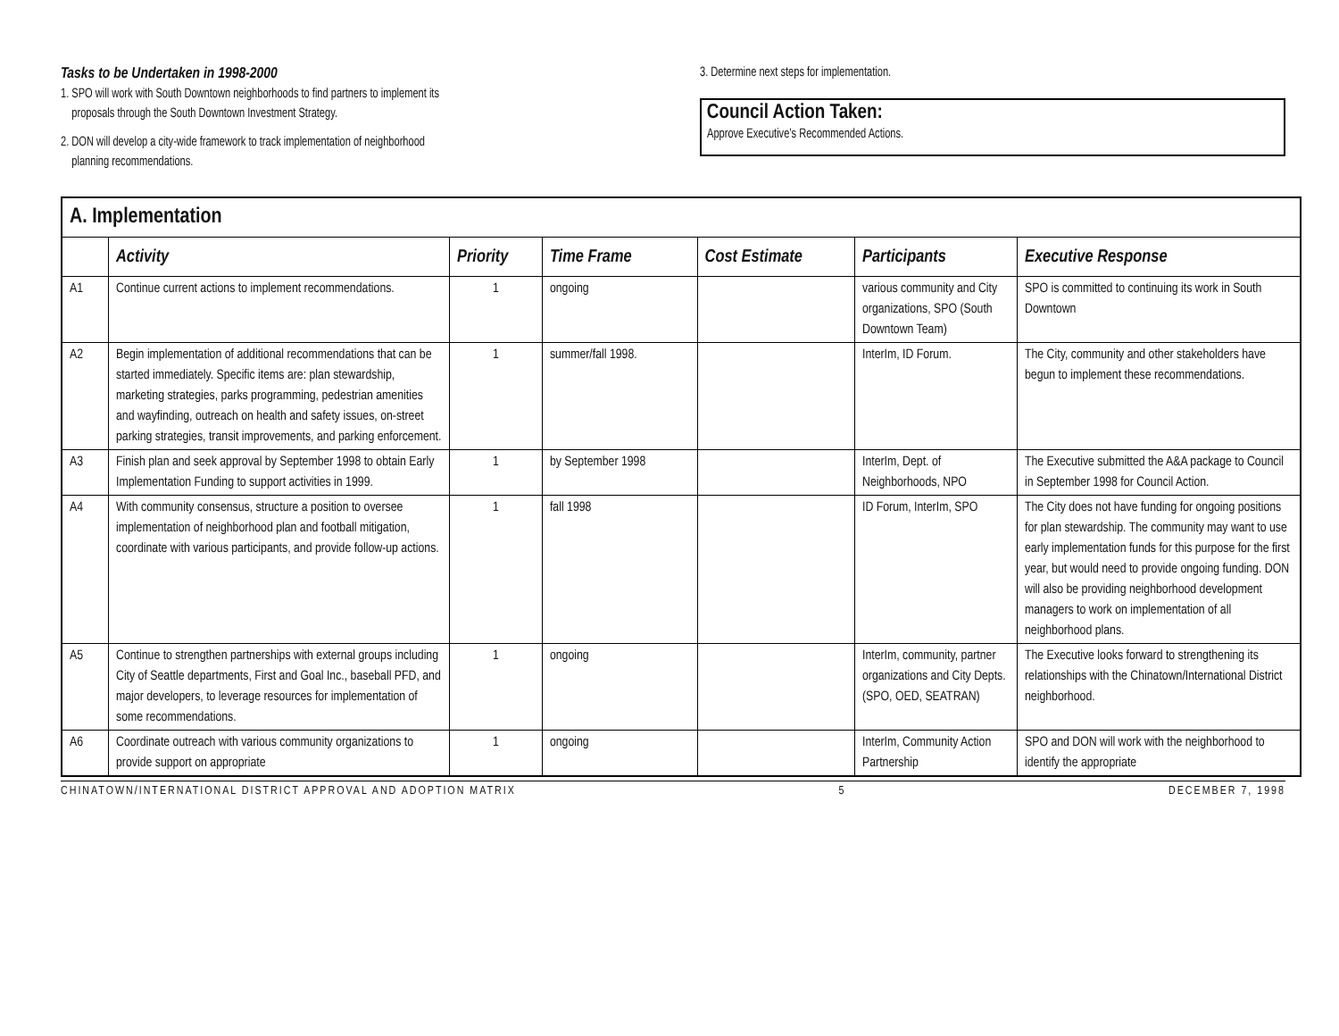Tasks to be Undertaken in 1998-2000
1. SPO will work with South Downtown neighborhoods to find partners to implement its
proposals through the South Downtown Investment Strategy.
2. DON will develop a city-wide framework to track implementation of neighborhood
planning recommendations.
3. Determine next steps for implementation.
Council Action Taken:
Approve Executive’s Recommended Actions.
| A. Implementation | | | | | | |
| --- | --- | --- | --- | --- | --- | --- |
| | Activity | Priority | Time Frame | Cost Estimate | Participants | Executive Response |
| A1 | Continue current actions to implement recommendations. | 1 | ongoing | | various community and City organizations, SPO (South Downtown Team) | SPO is committed to continuing its work in South Downtown |
| A2 | Begin implementation of additional recommendations that can be started immediately. Specific items are: plan stewardship, marketing strategies, parks programming, pedestrian amenities and wayfinding, outreach on health and safety issues, on-street parking strategies, transit improvements, and parking enforcement. | 1 | summer/fall 1998. | | InterIm, ID Forum. | The City, community and other stakeholders have begun to implement these recommendations. |
| A3 | Finish plan and seek approval by September 1998 to obtain Early Implementation Funding to support activities in 1999. | 1 | by September 1998 | | InterIm, Dept. of Neighborhoods, NPO | The Executive submitted the A&A package to Council in September 1998 for Council Action. |
| A4 | With community consensus, structure a position to oversee implementation of neighborhood plan and football mitigation, coordinate with various participants, and provide follow-up actions. | 1 | fall 1998 | | ID Forum, InterIm, SPO | The City does not have funding for ongoing positions for plan stewardship. The community may want to use early implementation funds for this purpose for the first year, but would need to provide ongoing funding. DON will also be providing neighborhood development managers to work on implementation of all neighborhood plans. |
| A5 | Continue to strengthen partnerships with external groups including City of Seattle departments, First and Goal Inc., baseball PFD, and major developers, to leverage resources for implementation of some recommendations. | 1 | ongoing | | InterIm, community, partner organizations and City Depts. (SPO, OED, SEATRAN) | The Executive looks forward to strengthening its relationships with the Chinatown/International District neighborhood. |
| A6 | Coordinate outreach with various community organizations to provide support on appropriate | 1 | ongoing | | InterIm, Community Action Partnership | SPO and DON will work with the neighborhood to identify the appropriate |
CHINATOWN/INTERNATIONAL DISTRICT APPROVAL AND ADOPTION MATRIX 5 DECEMBER 7, 1998